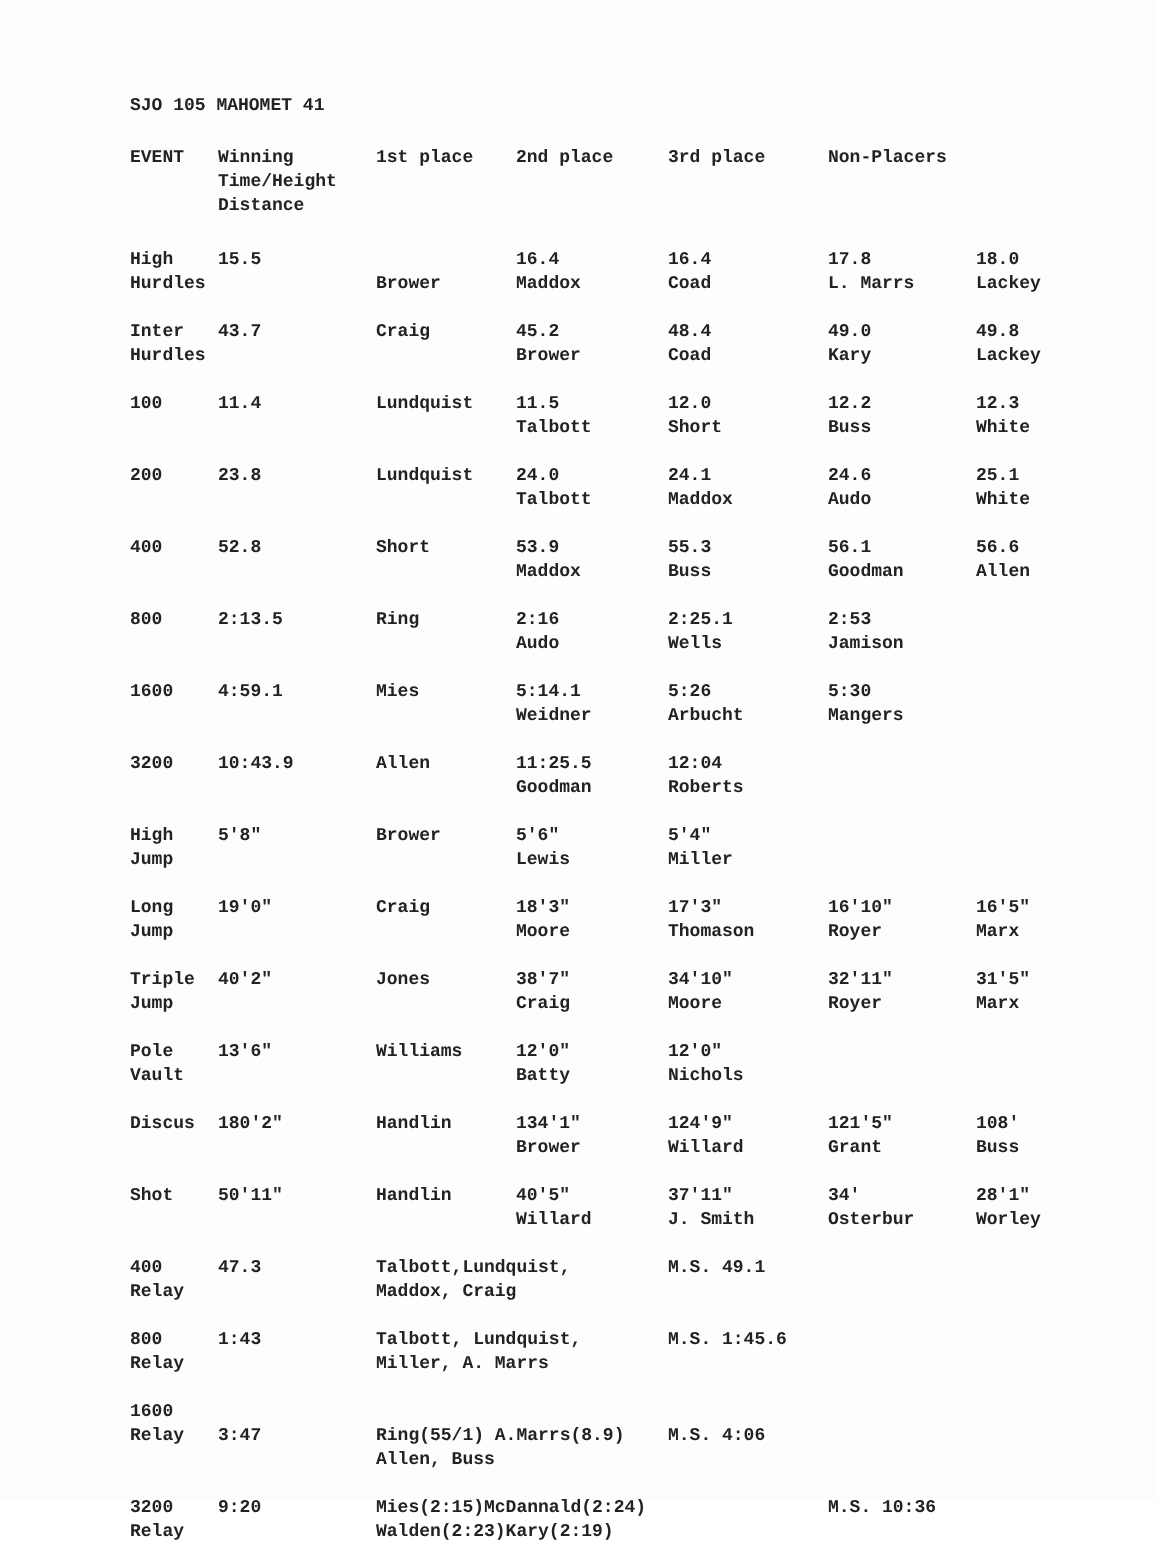SJO 105 MAHOMET 41
| EVENT | Winning Time/Height Distance | 1st place | 2nd place | 3rd place | Non-Placers | |
| --- | --- | --- | --- | --- | --- | --- |
| High Hurdles | 15.5 | Brower | 16.4 Maddox | 16.4 Coad | 17.8 L. Marrs | 18.0 Lackey |
| Inter Hurdles | 43.7 | Craig | 45.2 Brower | 48.4 Coad | 49.0 Kary | 49.8 Lackey |
| 100 | 11.4 | Lundquist | 11.5 Talbott | 12.0 Short | 12.2 Buss | 12.3 White |
| 200 | 23.8 | Lundquist | 24.0 Talbott | 24.1 Maddox | 24.6 Audo | 25.1 White |
| 400 | 52.8 | Short | 53.9 Maddox | 55.3 Buss | 56.1 Goodman | 56.6 Allen |
| 800 | 2:13.5 | Ring | 2:16 Audo | 2:25.1 Wells | 2:53 Jamison | |
| 1600 | 4:59.1 | Mies | 5:14.1 Weidner | 5:26 Arbucht | 5:30 Mangers | |
| 3200 | 10:43.9 | Allen | 11:25.5 Goodman | 12:04 Roberts | | |
| High Jump | 5′8″ | Brower | 5′6″ Lewis | 5′4″ Miller | | |
| Long Jump | 19′0″ | Craig | 18′3″ Moore | 17′3″ Thomason | 16′10″ Royer | 16′5″ Marx |
| Triple Jump | 40′2″ | Jones | 38′7″ Craig | 34′10″ Moore | 32′11″ Royer | 31′5″ Marx |
| Pole Vault | 13′6″ | Williams | 12′0″ Batty | 12′0″ Nichols | | |
| Discus | 180′2″ | Handlin | 134′1″ Brower | 124′9″ Willard | 121′5″ Grant | 108′ Buss |
| Shot | 50′11″ | Handlin | 40′5″ Willard | 37′11″ J. Smith | 34′ Osterbur | 28′1″ Worley |
| 400 Relay | 47.3 | Talbott,Lundquist, Maddox, Craig | | M.S. 49.1 | | |
| 800 Relay | 1:43 | Talbott, Lundquist, Miller, A. Marrs | | M.S. 1:45.6 | | |
| 1600 Relay | 3:47 | Ring(55/1) A.Marrs(8.9) Allen, Buss | | M.S. 4:06 | | |
| 3200 Relay | 9:20 | Mies(2:15)McDannald(2:24) Walden(2:23)Kary(2:19) | | | M.S. 10:36 | |